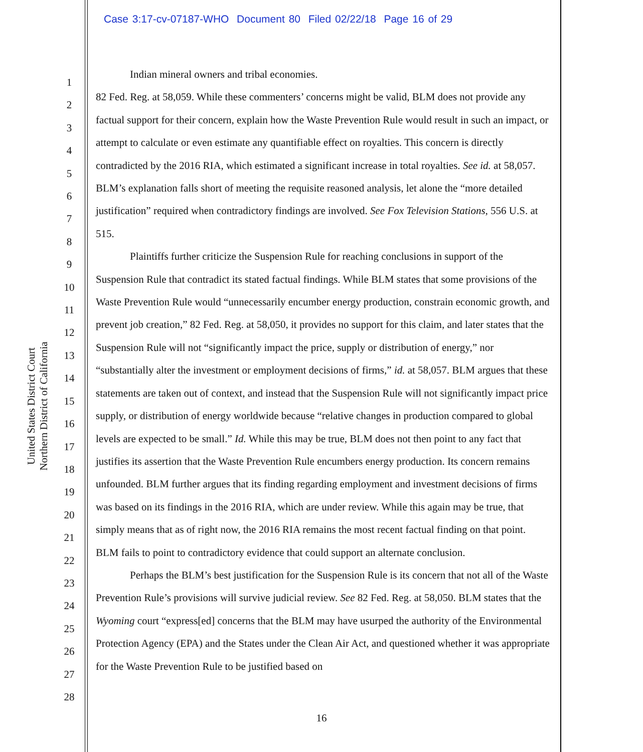Case 3:17-cv-07187-WHO Document 80 Filed 02/22/18 Page 16 of 29
United States District Court
Northern District of California
1
2
3
4
5
6
7
8
9
10
11
12
13
14
15
16
17
18
19
20
21
22
23
24
25
26
27
28
Indian mineral owners and tribal economies.
82 Fed. Reg. at 58,059. While these commenters’ concerns might be valid, BLM does not provide any factual support for their concern, explain how the Waste Prevention Rule would result in such an impact, or attempt to calculate or even estimate any quantifiable effect on royalties. This concern is directly contradicted by the 2016 RIA, which estimated a significant increase in total royalties. See id. at 58,057. BLM’s explanation falls short of meeting the requisite reasoned analysis, let alone the “more detailed justification” required when contradictory findings are involved. See Fox Television Stations, 556 U.S. at 515.
Plaintiffs further criticize the Suspension Rule for reaching conclusions in support of the Suspension Rule that contradict its stated factual findings. While BLM states that some provisions of the Waste Prevention Rule would “unnecessarily encumber energy production, constrain economic growth, and prevent job creation,” 82 Fed. Reg. at 58,050, it provides no support for this claim, and later states that the Suspension Rule will not “significantly impact the price, supply or distribution of energy,” nor “substantially alter the investment or employment decisions of firms,” id. at 58,057. BLM argues that these statements are taken out of context, and instead that the Suspension Rule will not significantly impact price supply, or distribution of energy worldwide because “relative changes in production compared to global levels are expected to be small.” Id. While this may be true, BLM does not then point to any fact that justifies its assertion that the Waste Prevention Rule encumbers energy production. Its concern remains unfounded. BLM further argues that its finding regarding employment and investment decisions of firms was based on its findings in the 2016 RIA, which are under review. While this again may be true, that simply means that as of right now, the 2016 RIA remains the most recent factual finding on that point. BLM fails to point to contradictory evidence that could support an alternate conclusion.
Perhaps the BLM’s best justification for the Suspension Rule is its concern that not all of the Waste Prevention Rule’s provisions will survive judicial review. See 82 Fed. Reg. at 58,050. BLM states that the Wyoming court “express[ed] concerns that the BLM may have usurped the authority of the Environmental Protection Agency (EPA) and the States under the Clean Air Act, and questioned whether it was appropriate for the Waste Prevention Rule to be justified based on
16